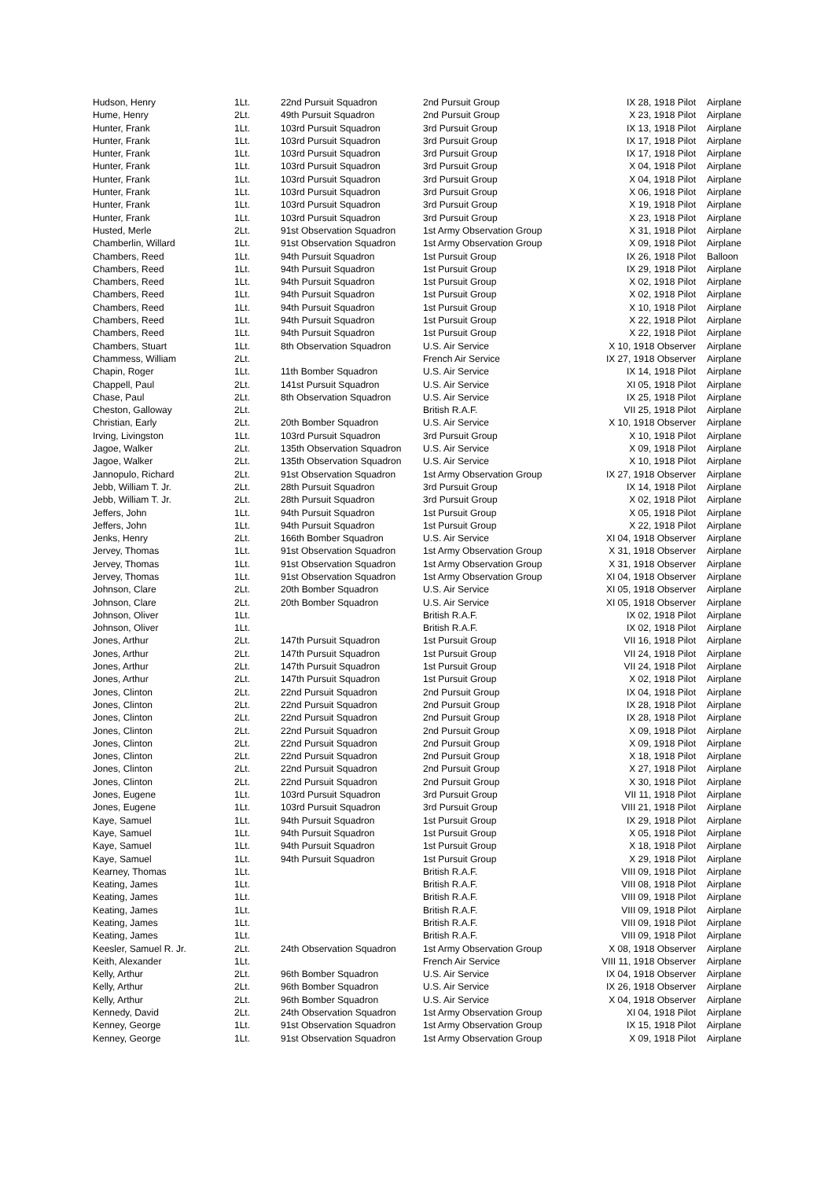| Hudson, Henry | 1Lt. | 22nd Pursuit Squadron | 2nd Pursuit Group | IX 28, 1918 Pilot | Airplane |
| Hume, Henry | 2Lt. | 49th Pursuit Squadron | 2nd Pursuit Group | X 23, 1918 Pilot | Airplane |
| Hunter, Frank | 1Lt. | 103rd Pursuit Squadron | 3rd Pursuit Group | IX 13, 1918 Pilot | Airplane |
| Hunter, Frank | 1Lt. | 103rd Pursuit Squadron | 3rd Pursuit Group | IX 17, 1918 Pilot | Airplane |
| Hunter, Frank | 1Lt. | 103rd Pursuit Squadron | 3rd Pursuit Group | IX 17, 1918 Pilot | Airplane |
| Hunter, Frank | 1Lt. | 103rd Pursuit Squadron | 3rd Pursuit Group | X 04, 1918 Pilot | Airplane |
| Hunter, Frank | 1Lt. | 103rd Pursuit Squadron | 3rd Pursuit Group | X 04, 1918 Pilot | Airplane |
| Hunter, Frank | 1Lt. | 103rd Pursuit Squadron | 3rd Pursuit Group | X 06, 1918 Pilot | Airplane |
| Hunter, Frank | 1Lt. | 103rd Pursuit Squadron | 3rd Pursuit Group | X 19, 1918 Pilot | Airplane |
| Hunter, Frank | 1Lt. | 103rd Pursuit Squadron | 3rd Pursuit Group | X 23, 1918 Pilot | Airplane |
| Husted, Merle | 2Lt. | 91st Observation Squadron | 1st Army Observation Group | X 31, 1918 Pilot | Airplane |
| Chamberlin, Willard | 1Lt. | 91st Observation Squadron | 1st Army Observation Group | X 09, 1918 Pilot | Airplane |
| Chambers, Reed | 1Lt. | 94th Pursuit Squadron | 1st Pursuit Group | IX 26, 1918 Pilot | Balloon |
| Chambers, Reed | 1Lt. | 94th Pursuit Squadron | 1st Pursuit Group | IX 29, 1918 Pilot | Airplane |
| Chambers, Reed | 1Lt. | 94th Pursuit Squadron | 1st Pursuit Group | X 02, 1918 Pilot | Airplane |
| Chambers, Reed | 1Lt. | 94th Pursuit Squadron | 1st Pursuit Group | X 02, 1918 Pilot | Airplane |
| Chambers, Reed | 1Lt. | 94th Pursuit Squadron | 1st Pursuit Group | X 10, 1918 Pilot | Airplane |
| Chambers, Reed | 1Lt. | 94th Pursuit Squadron | 1st Pursuit Group | X 22, 1918 Pilot | Airplane |
| Chambers, Reed | 1Lt. | 94th Pursuit Squadron | 1st Pursuit Group | X 22, 1918 Pilot | Airplane |
| Chambers, Stuart | 1Lt. | 8th Observation Squadron | U.S. Air Service | X 10, 1918 Observer | Airplane |
| Chammess, William | 2Lt. | | French Air Service | IX 27, 1918 Observer | Airplane |
| Chapin, Roger | 1Lt. | 11th Bomber Squadron | U.S. Air Service | IX 14, 1918 Pilot | Airplane |
| Chappell, Paul | 2Lt. | 141st Pursuit Squadron | U.S. Air Service | XI 05, 1918 Pilot | Airplane |
| Chase, Paul | 2Lt. | 8th Observation Squadron | U.S. Air Service | IX 25, 1918 Pilot | Airplane |
| Cheston, Galloway | 2Lt. | | British R.A.F. | VII 25, 1918 Pilot | Airplane |
| Christian, Early | 2Lt. | 20th Bomber Squadron | U.S. Air Service | X 10, 1918 Observer | Airplane |
| Irving, Livingston | 1Lt. | 103rd Pursuit Squadron | 3rd Pursuit Group | X 10, 1918 Pilot | Airplane |
| Jagoe, Walker | 2Lt. | 135th Observation Squadron | U.S. Air Service | X 09, 1918 Pilot | Airplane |
| Jagoe, Walker | 2Lt. | 135th Observation Squadron | U.S. Air Service | X 10, 1918 Pilot | Airplane |
| Jannopulo, Richard | 2Lt. | 91st Observation Squadron | 1st Army Observation Group | IX 27, 1918 Observer | Airplane |
| Jebb, William T. Jr. | 2Lt. | 28th Pursuit Squadron | 3rd Pursuit Group | IX 14, 1918 Pilot | Airplane |
| Jebb, William T. Jr. | 2Lt. | 28th Pursuit Squadron | 3rd Pursuit Group | X 02, 1918 Pilot | Airplane |
| Jeffers, John | 1Lt. | 94th Pursuit Squadron | 1st Pursuit Group | X 05, 1918 Pilot | Airplane |
| Jeffers, John | 1Lt. | 94th Pursuit Squadron | 1st Pursuit Group | X 22, 1918 Pilot | Airplane |
| Jenks, Henry | 2Lt. | 166th Bomber Squadron | U.S. Air Service | XI 04, 1918 Observer | Airplane |
| Jervey, Thomas | 1Lt. | 91st Observation Squadron | 1st Army Observation Group | X 31, 1918 Observer | Airplane |
| Jervey, Thomas | 1Lt. | 91st Observation Squadron | 1st Army Observation Group | X 31, 1918 Observer | Airplane |
| Jervey, Thomas | 1Lt. | 91st Observation Squadron | 1st Army Observation Group | XI 04, 1918 Observer | Airplane |
| Johnson, Clare | 2Lt. | 20th Bomber Squadron | U.S. Air Service | XI 05, 1918 Observer | Airplane |
| Johnson, Clare | 2Lt. | 20th Bomber Squadron | U.S. Air Service | XI 05, 1918 Observer | Airplane |
| Johnson, Oliver | 1Lt. | | British R.A.F. | IX 02, 1918 Pilot | Airplane |
| Johnson, Oliver | 1Lt. | | British R.A.F. | IX 02, 1918 Pilot | Airplane |
| Jones, Arthur | 2Lt. | 147th Pursuit Squadron | 1st Pursuit Group | VII 16, 1918 Pilot | Airplane |
| Jones, Arthur | 2Lt. | 147th Pursuit Squadron | 1st Pursuit Group | VII 24, 1918 Pilot | Airplane |
| Jones, Arthur | 2Lt. | 147th Pursuit Squadron | 1st Pursuit Group | VII 24, 1918 Pilot | Airplane |
| Jones, Arthur | 2Lt. | 147th Pursuit Squadron | 1st Pursuit Group | X 02, 1918 Pilot | Airplane |
| Jones, Clinton | 2Lt. | 22nd Pursuit Squadron | 2nd Pursuit Group | IX 04, 1918 Pilot | Airplane |
| Jones, Clinton | 2Lt. | 22nd Pursuit Squadron | 2nd Pursuit Group | IX 28, 1918 Pilot | Airplane |
| Jones, Clinton | 2Lt. | 22nd Pursuit Squadron | 2nd Pursuit Group | IX 28, 1918 Pilot | Airplane |
| Jones, Clinton | 2Lt. | 22nd Pursuit Squadron | 2nd Pursuit Group | X 09, 1918 Pilot | Airplane |
| Jones, Clinton | 2Lt. | 22nd Pursuit Squadron | 2nd Pursuit Group | X 09, 1918 Pilot | Airplane |
| Jones, Clinton | 2Lt. | 22nd Pursuit Squadron | 2nd Pursuit Group | X 18, 1918 Pilot | Airplane |
| Jones, Clinton | 2Lt. | 22nd Pursuit Squadron | 2nd Pursuit Group | X 27, 1918 Pilot | Airplane |
| Jones, Clinton | 2Lt. | 22nd Pursuit Squadron | 2nd Pursuit Group | X 30, 1918 Pilot | Airplane |
| Jones, Eugene | 1Lt. | 103rd Pursuit Squadron | 3rd Pursuit Group | VII 11, 1918 Pilot | Airplane |
| Jones, Eugene | 1Lt. | 103rd Pursuit Squadron | 3rd Pursuit Group | VIII 21, 1918 Pilot | Airplane |
| Kaye, Samuel | 1Lt. | 94th Pursuit Squadron | 1st Pursuit Group | IX 29, 1918 Pilot | Airplane |
| Kaye, Samuel | 1Lt. | 94th Pursuit Squadron | 1st Pursuit Group | X 05, 1918 Pilot | Airplane |
| Kaye, Samuel | 1Lt. | 94th Pursuit Squadron | 1st Pursuit Group | X 18, 1918 Pilot | Airplane |
| Kaye, Samuel | 1Lt. | 94th Pursuit Squadron | 1st Pursuit Group | X 29, 1918 Pilot | Airplane |
| Kearney, Thomas | 1Lt. | | British R.A.F. | VIII 09, 1918 Pilot | Airplane |
| Keating, James | 1Lt. | | British R.A.F. | VIII 08, 1918 Pilot | Airplane |
| Keating, James | 1Lt. | | British R.A.F. | VIII 09, 1918 Pilot | Airplane |
| Keating, James | 1Lt. | | British R.A.F. | VIII 09, 1918 Pilot | Airplane |
| Keating, James | 1Lt. | | British R.A.F. | VIII 09, 1918 Pilot | Airplane |
| Keating, James | 1Lt. | | British R.A.F. | VIII 09, 1918 Pilot | Airplane |
| Keesler, Samuel R. Jr. | 2Lt. | 24th Observation Squadron | 1st Army Observation Group | X 08, 1918 Observer | Airplane |
| Keith, Alexander | 1Lt. | | French Air Service | VIII 11, 1918 Observer | Airplane |
| Kelly, Arthur | 2Lt. | 96th Bomber Squadron | U.S. Air Service | IX 04, 1918 Observer | Airplane |
| Kelly, Arthur | 2Lt. | 96th Bomber Squadron | U.S. Air Service | IX 26, 1918 Observer | Airplane |
| Kelly, Arthur | 2Lt. | 96th Bomber Squadron | U.S. Air Service | X 04, 1918 Observer | Airplane |
| Kennedy, David | 2Lt. | 24th Observation Squadron | 1st Army Observation Group | XI 04, 1918 Pilot | Airplane |
| Kenney, George | 1Lt. | 91st Observation Squadron | 1st Army Observation Group | IX 15, 1918 Pilot | Airplane |
| Kenney, George | 1Lt. | 91st Observation Squadron | 1st Army Observation Group | X 09, 1918 Pilot | Airplane |